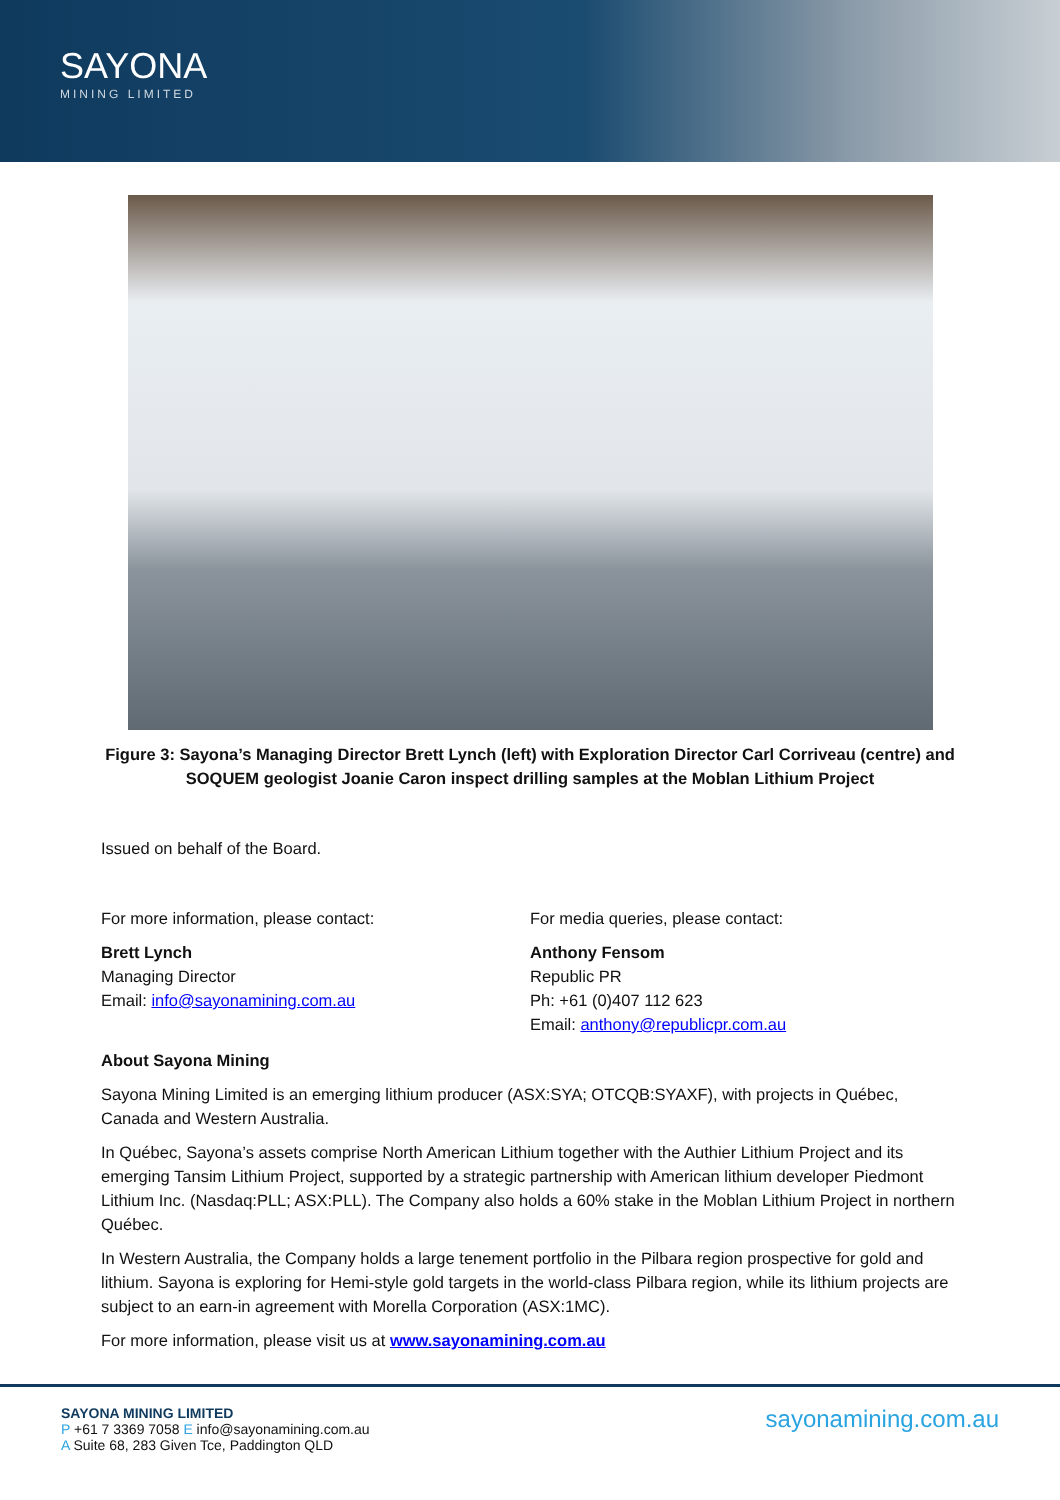SAYONA
MINING LIMITED
Figure 3: Sayona’s Managing Director Brett Lynch (left) with Exploration Director Carl Corriveau (centre) and SOQUEM geologist Joanie Caron inspect drilling samples at the Moblan Lithium Project
Issued on behalf of the Board.
For more information, please contact:
Brett Lynch
Managing Director
Email: info@sayonamining.com.au
For media queries, please contact:
Anthony Fensom
Republic PR
Ph: +61 (0)407 112 623
Email: anthony@republicpr.com.au
About Sayona Mining
Sayona Mining Limited is an emerging lithium producer (ASX:SYA; OTCQB:SYAXF), with projects in Québec, Canada and Western Australia.
In Québec, Sayona’s assets comprise North American Lithium together with the Authier Lithium Project and its emerging Tansim Lithium Project, supported by a strategic partnership with American lithium developer Piedmont Lithium Inc. (Nasdaq:PLL; ASX:PLL). The Company also holds a 60% stake in the Moblan Lithium Project in northern Québec.
In Western Australia, the Company holds a large tenement portfolio in the Pilbara region prospective for gold and lithium. Sayona is exploring for Hemi-style gold targets in the world-class Pilbara region, while its lithium projects are subject to an earn-in agreement with Morella Corporation (ASX:1MC).
For more information, please visit us at www.sayonamining.com.au
SAYONA MINING LIMITED
P +61 7 3369 7058 E info@sayonamining.com.au
A Suite 68, 283 Given Tce, Paddington QLD
sayonamining.com.au